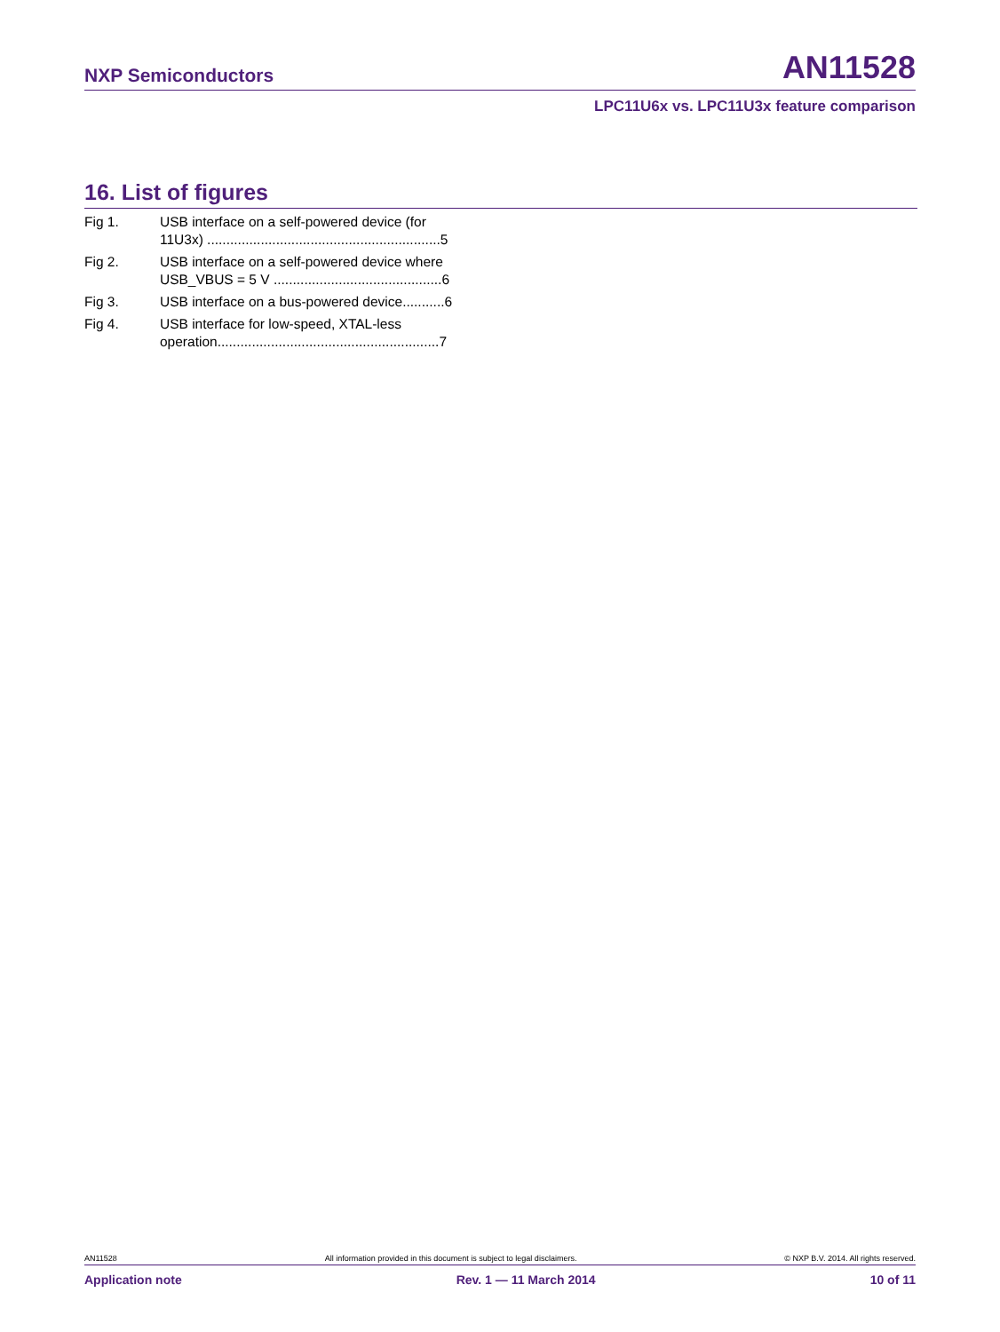NXP Semiconductors
AN11528
LPC11U6x vs. LPC11U3x feature comparison
16. List of figures
Fig 1. USB interface on a self-powered device (for
11U3x) .............................................................5
Fig 2. USB interface on a self-powered device where
USB_VBUS = 5 V ............................................6
Fig 3. USB interface on a bus-powered device...........6
Fig 4. USB interface for low-speed, XTAL-less
operation..........................................................7
AN11528 All information provided in this document is subject to legal disclaimers. © NXP B.V. 2014. All rights reserved.
Application note Rev. 1 — 11 March 2014 10 of 11